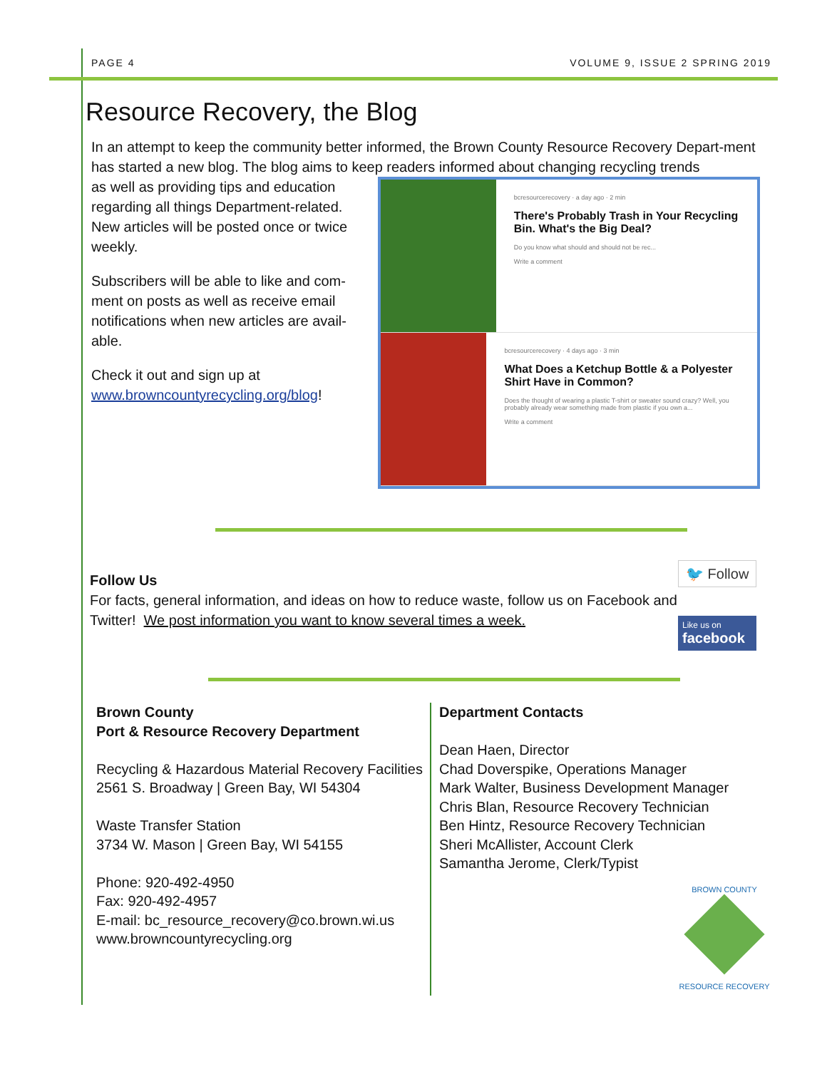PAGE 4 VOLUME 9, ISSUE 2 SPRING 2019
Resource Recovery, the Blog
In an attempt to keep the community better informed, the Brown County Resource Recovery Depart-ment has started a new blog. The blog aims to keep readers informed about changing recycling trends
as well as providing tips and education regarding all things Department-related. New articles will be posted once or twice weekly.
Subscribers will be able to like and com-ment on posts as well as receive email notifications when new articles are avail-able.
Check it out and sign up at www.browncountyrecycling.org/blog!
bcresourcerecovery · a day ago · 2 min
There's Probably Trash in Your Recycling Bin. What's the Big Deal?
Do you know what should and should not be rec...
Write a comment
bcresourcerecovery · 4 days ago · 3 min
What Does a Ketchup Bottle & a Polyester Shirt Have in Common?
Does the thought of wearing a plastic T-shirt or sweater sound crazy? Well, you probably already wear something made from plastic if you own a...
Write a comment
Follow Us
For facts, general information, and ideas on how to reduce waste, follow us on Facebook and Twitter! We post information you want to know several times a week.
🐦 Follow
Like us on
facebook
Brown County
Port & Resource Recovery Department
Recycling & Hazardous Material Recovery Facilities
2561 S. Broadway | Green Bay, WI 54304
Waste Transfer Station
3734 W. Mason | Green Bay, WI 54155
Phone: 920-492-4950
Fax: 920-492-4957
E-mail: bc_resource_recovery@co.brown.wi.us
www.browncountyrecycling.org
Department Contacts
Dean Haen, Director
Chad Doverspike, Operations Manager
Mark Walter, Business Development Manager
Chris Blan, Resource Recovery Technician
Ben Hintz, Resource Recovery Technician
Sheri McAllister, Account Clerk
Samantha Jerome, Clerk/Typist
BROWN COUNTY
RESOURCE RECOVERY